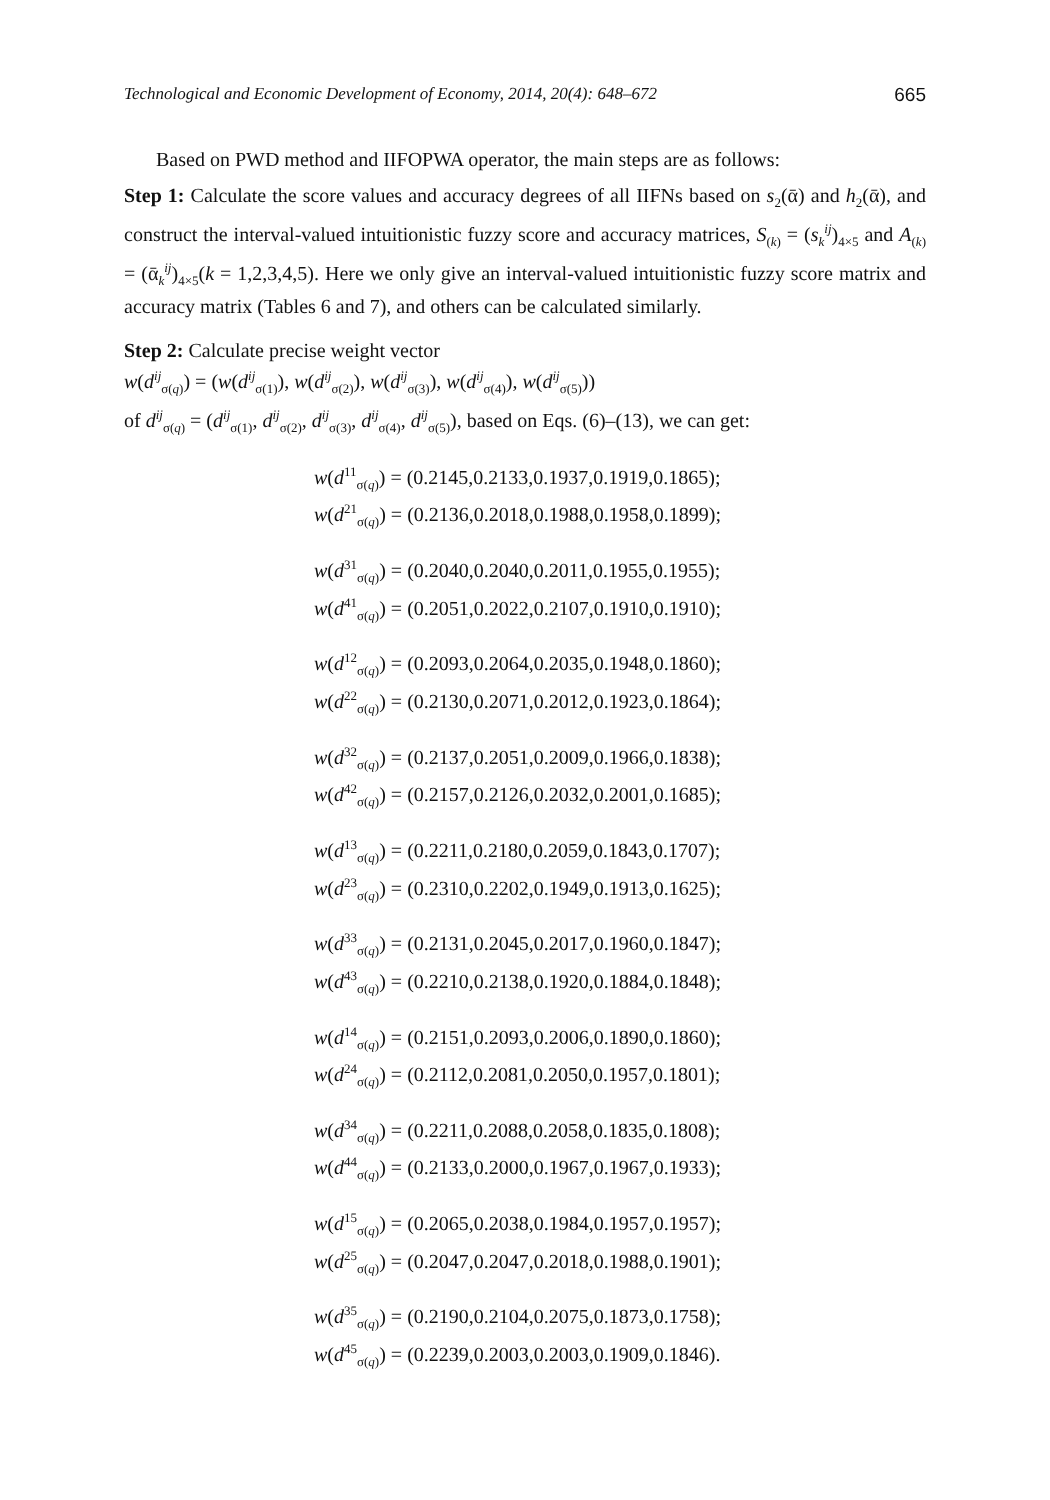Technological and Economic Development of Economy, 2014, 20(4): 648–672 665
Based on PWD method and IIFOPWA operator, the main steps are as follows:
Step 1: Calculate the score values and accuracy degrees of all IIFNs based on s<sub>2</sub>(ᾱ) and h<sub>2</sub>(ᾱ), and construct the interval-valued intuitionistic fuzzy score and accuracy matrices, S<sub>(k)</sub> = (s<sub>k</sub><sup>ij</sup>)<sub>4×5</sub> and A<sub>(k)</sub> = (ᾱ<sub>k</sub><sup>ij</sup>)<sub>4×5</sub>(k = 1,2,3,4,5). Here we only give an interval-valued intuitionistic fuzzy score matrix and accuracy matrix (Tables 6 and 7), and others can be calculated similarly.
Step 2: Calculate precise weight vector
w(d<sup>ij</sup><sub>σ(q)</sub>) = (w(d<sup>ij</sup><sub>σ(1)</sub>), w(d<sup>ij</sup><sub>σ(2)</sub>), w(d<sup>ij</sup><sub>σ(3)</sub>), w(d<sup>ij</sup><sub>σ(4)</sub>), w(d<sup>ij</sup><sub>σ(5)</sub>))
of d<sup>ij</sup><sub>σ(q)</sub> = (d<sup>ij</sup><sub>σ(1)</sub>, d<sup>ij</sup><sub>σ(2)</sub>, d<sup>ij</sup><sub>σ(3)</sub>, d<sup>ij</sup><sub>σ(4)</sub>, d<sup>ij</sup><sub>σ(5)</sub>), based on Eqs. (6)–(13), we can get:
w(d<sup>11</sup><sub>σ(q)</sub>) = (0.2145,0.2133,0.1937,0.1919,0.1865);
w(d<sup>21</sup><sub>σ(q)</sub>) = (0.2136,0.2018,0.1988,0.1958,0.1899);
w(d<sup>31</sup><sub>σ(q)</sub>) = (0.2040,0.2040,0.2011,0.1955,0.1955);
w(d<sup>41</sup><sub>σ(q)</sub>) = (0.2051,0.2022,0.2107,0.1910,0.1910);
w(d<sup>12</sup><sub>σ(q)</sub>) = (0.2093,0.2064,0.2035,0.1948,0.1860);
w(d<sup>22</sup><sub>σ(q)</sub>) = (0.2130,0.2071,0.2012,0.1923,0.1864);
w(d<sup>32</sup><sub>σ(q)</sub>) = (0.2137,0.2051,0.2009,0.1966,0.1838);
w(d<sup>42</sup><sub>σ(q)</sub>) = (0.2157,0.2126,0.2032,0.2001,0.1685);
w(d<sup>13</sup><sub>σ(q)</sub>) = (0.2211,0.2180,0.2059,0.1843,0.1707);
w(d<sup>23</sup><sub>σ(q)</sub>) = (0.2310,0.2202,0.1949,0.1913,0.1625);
w(d<sup>33</sup><sub>σ(q)</sub>) = (0.2131,0.2045,0.2017,0.1960,0.1847);
w(d<sup>43</sup><sub>σ(q)</sub>) = (0.2210,0.2138,0.1920,0.1884,0.1848);
w(d<sup>14</sup><sub>σ(q)</sub>) = (0.2151,0.2093,0.2006,0.1890,0.1860);
w(d<sup>24</sup><sub>σ(q)</sub>) = (0.2112,0.2081,0.2050,0.1957,0.1801);
w(d<sup>34</sup><sub>σ(q)</sub>) = (0.2211,0.2088,0.2058,0.1835,0.1808);
w(d<sup>44</sup><sub>σ(q)</sub>) = (0.2133,0.2000,0.1967,0.1967,0.1933);
w(d<sup>15</sup><sub>σ(q)</sub>) = (0.2065,0.2038,0.1984,0.1957,0.1957);
w(d<sup>25</sup><sub>σ(q)</sub>) = (0.2047,0.2047,0.2018,0.1988,0.1901);
w(d<sup>35</sup><sub>σ(q)</sub>) = (0.2190,0.2104,0.2075,0.1873,0.1758);
w(d<sup>45</sup><sub>σ(q)</sub>) = (0.2239,0.2003,0.2003,0.1909,0.1846).